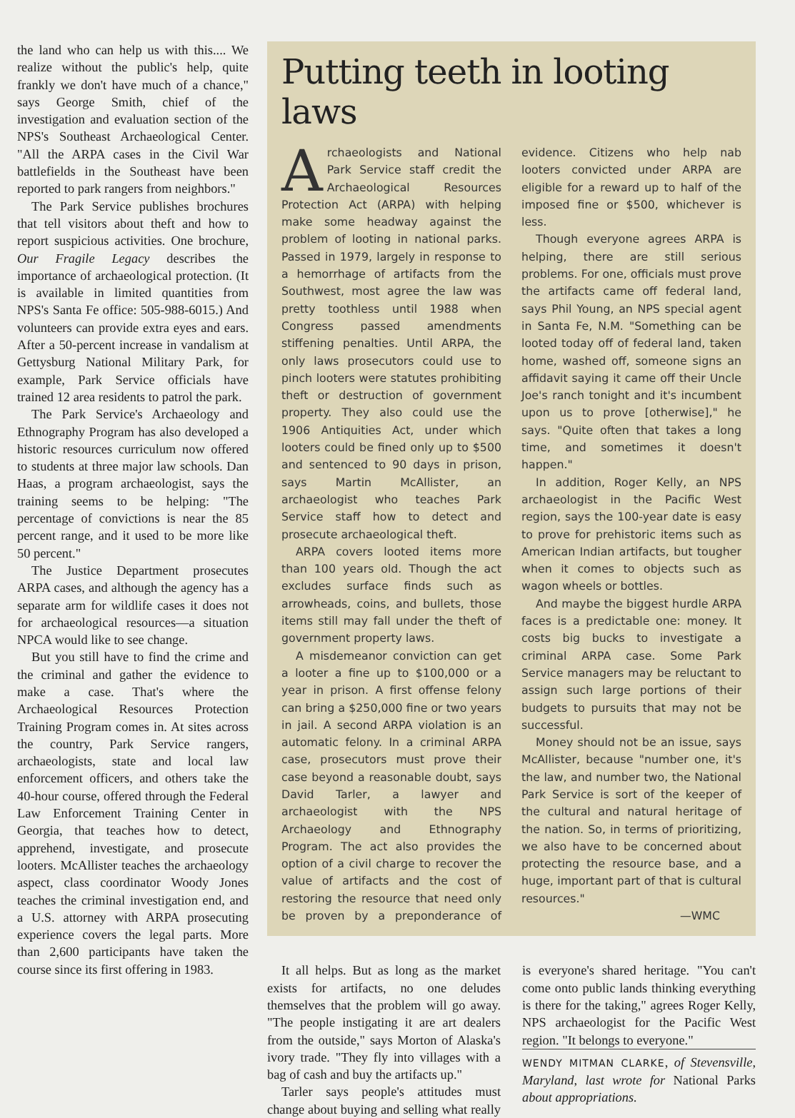the land who can help us with this.... We realize without the public's help, quite frankly we don't have much of a chance," says George Smith, chief of the investigation and evaluation section of the NPS's Southeast Archaeological Center. "All the ARPA cases in the Civil War battlefields in the Southeast have been reported to park rangers from neighbors."
The Park Service publishes brochures that tell visitors about theft and how to report suspicious activities. One brochure, Our Fragile Legacy describes the importance of archaeological protection. (It is available in limited quantities from NPS's Santa Fe office: 505-988-6015.) And volunteers can provide extra eyes and ears. After a 50-percent increase in vandalism at Gettysburg National Military Park, for example, Park Service officials have trained 12 area residents to patrol the park.
The Park Service's Archaeology and Ethnography Program has also developed a historic resources curriculum now offered to students at three major law schools. Dan Haas, a program archaeologist, says the training seems to be helping: "The percentage of convictions is near the 85 percent range, and it used to be more like 50 percent."
The Justice Department prosecutes ARPA cases, and although the agency has a separate arm for wildlife cases it does not for archaeological resources—a situation NPCA would like to see change.
But you still have to find the crime and the criminal and gather the evidence to make a case. That's where the Archaeological Resources Protection Training Program comes in. At sites across the country, Park Service rangers, archaeologists, state and local law enforcement officers, and others take the 40-hour course, offered through the Federal Law Enforcement Training Center in Georgia, that teaches how to detect, apprehend, investigate, and prosecute looters. McAllister teaches the archaeology aspect, class coordinator Woody Jones teaches the criminal investigation end, and a U.S. attorney with ARPA prosecuting experience covers the legal parts. More than 2,600 participants have taken the course since its first offering in 1983.
Putting teeth in looting laws
Archaeologists and National Park Service staff credit the Archaeological Resources Protection Act (ARPA) with helping make some headway against the problem of looting in national parks. Passed in 1979, largely in response to a hemorrhage of artifacts from the Southwest, most agree the law was pretty toothless until 1988 when Congress passed amendments stiffening penalties. Until ARPA, the only laws prosecutors could use to pinch looters were statutes prohibiting theft or destruction of government property. They also could use the 1906 Antiquities Act, under which looters could be fined only up to $500 and sentenced to 90 days in prison, says Martin McAllister, an archaeologist who teaches Park Service staff how to detect and prosecute archaeological theft.
ARPA covers looted items more than 100 years old. Though the act excludes surface finds such as arrowheads, coins, and bullets, those items still may fall under the theft of government property laws.
A misdemeanor conviction can get a looter a fine up to $100,000 or a year in prison. A first offense felony can bring a $250,000 fine or two years in jail. A second ARPA violation is an automatic felony. In a criminal ARPA case, prosecutors must prove their case beyond a reasonable doubt, says David Tarler, a lawyer and archaeologist with the NPS Archaeology and Ethnography Program. The act also provides the option of a civil charge to recover the value of artifacts and the cost of restoring the resource that need only be proven by a preponderance of evidence. Citizens who help nab looters convicted under ARPA are eligible for a reward up to half of the imposed fine or $500, whichever is less.
Though everyone agrees ARPA is helping, there are still serious problems. For one, officials must prove the artifacts came off federal land, says Phil Young, an NPS special agent in Santa Fe, N.M. "Something can be looted today off of federal land, taken home, washed off, someone signs an affidavit saying it came off their Uncle Joe's ranch tonight and it's incumbent upon us to prove [otherwise]," he says. "Quite often that takes a long time, and sometimes it doesn't happen."
In addition, Roger Kelly, an NPS archaeologist in the Pacific West region, says the 100-year date is easy to prove for prehistoric items such as American Indian artifacts, but tougher when it comes to objects such as wagon wheels or bottles.
And maybe the biggest hurdle ARPA faces is a predictable one: money. It costs big bucks to investigate a criminal ARPA case. Some Park Service managers may be reluctant to assign such large portions of their budgets to pursuits that may not be successful.
Money should not be an issue, says McAllister, because "number one, it's the law, and number two, the National Park Service is sort of the keeper of the cultural and natural heritage of the nation. So, in terms of prioritizing, we also have to be concerned about protecting the resource base, and a huge, important part of that is cultural resources."
—WMC
It all helps. But as long as the market exists for artifacts, no one deludes themselves that the problem will go away. "The people instigating it are art dealers from the outside," says Morton of Alaska's ivory trade. "They fly into villages with a bag of cash and buy the artifacts up."
Tarler says people's attitudes must change about buying and selling what really is everyone's shared heritage. "You can't come onto public lands thinking everything is there for the taking," agrees Roger Kelly, NPS archaeologist for the Pacific West region. "It belongs to everyone."
WENDY MITMAN CLARKE, of Stevensville, Maryland, last wrote for National Parks about appropriations.